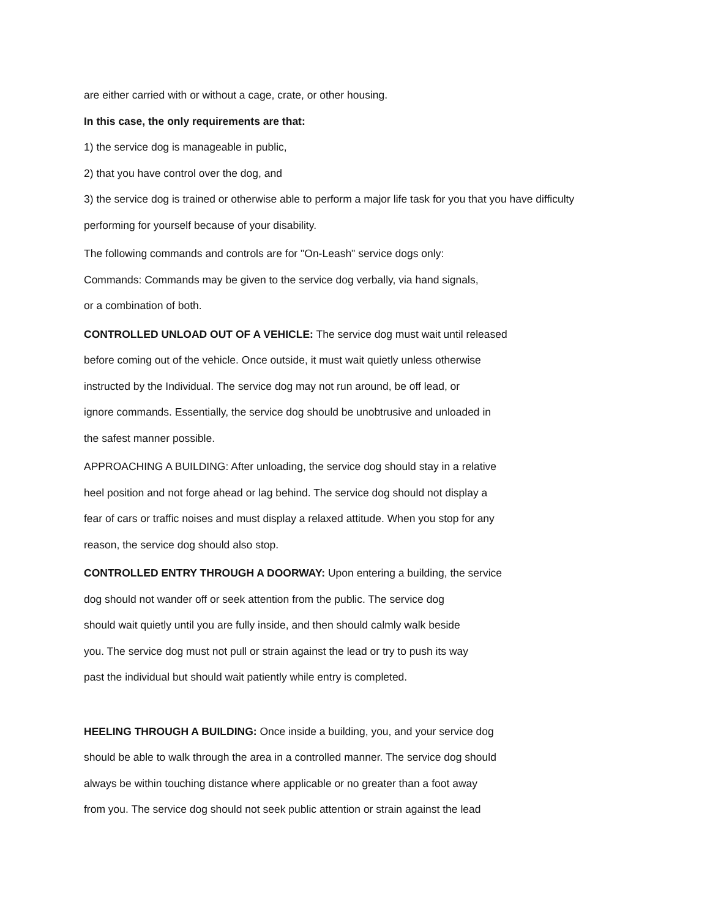are either carried with or without a cage, crate, or other housing.
In this case, the only requirements are that:
1) the service dog is manageable in public,
2) that you have control over the dog, and
3) the service dog is trained or otherwise able to perform a major life task for you that you have difficulty performing for yourself because of your disability.
The following commands and controls are for "On-Leash" service dogs only:
Commands: Commands may be given to the service dog verbally, via hand signals,
or a combination of both.
CONTROLLED UNLOAD OUT OF A VEHICLE: The service dog must wait until released
before coming out of the vehicle. Once outside, it must wait quietly unless otherwise
instructed by the Individual. The service dog may not run around, be off lead, or
ignore commands. Essentially, the service dog should be unobtrusive and unloaded in
the safest manner possible.
APPROACHING A BUILDING: After unloading, the service dog should stay in a relative
heel position and not forge ahead or lag behind. The service dog should not display a
fear of cars or traffic noises and must display a relaxed attitude. When you stop for any
reason, the service dog should also stop.
CONTROLLED ENTRY THROUGH A DOORWAY: Upon entering a building, the service
dog should not wander off or seek attention from the public. The service dog
should wait quietly until you are fully inside, and then should calmly walk beside
you. The service dog must not pull or strain against the lead or try to push its way
past the individual but should wait patiently while entry is completed.
HEELING THROUGH A BUILDING: Once inside a building, you, and your service dog
should be able to walk through the area in a controlled manner. The service dog should
always be within touching distance where applicable or no greater than a foot away
from you. The service dog should not seek public attention or strain against the lead